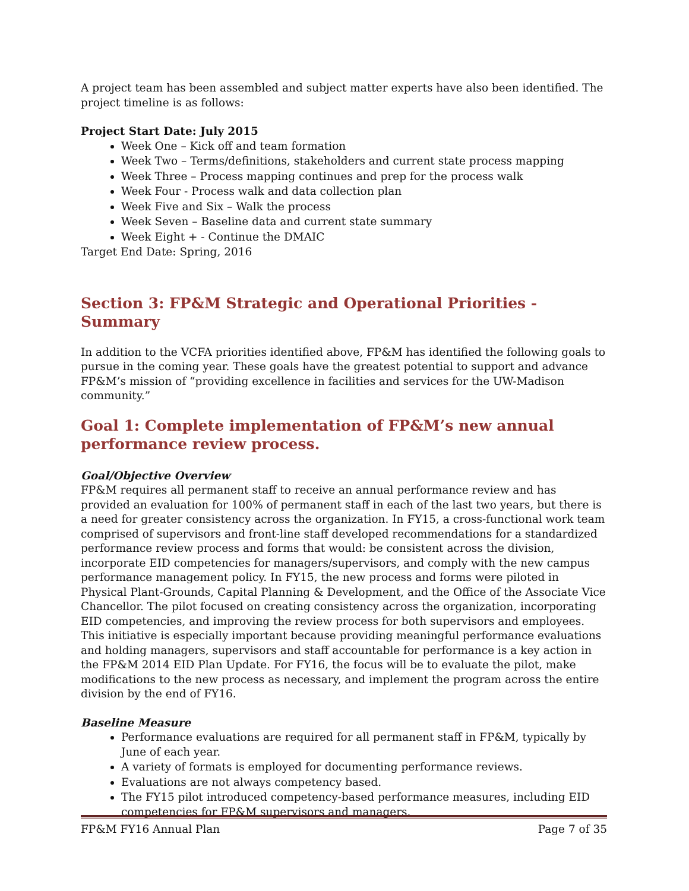A project team has been assembled and subject matter experts have also been identified. The project timeline is as follows:
Project Start Date: July 2015
Week One – Kick off and team formation
Week Two – Terms/definitions, stakeholders and current state process mapping
Week Three – Process mapping continues and prep for the process walk
Week Four - Process walk and data collection plan
Week Five and Six – Walk the process
Week Seven – Baseline data and current state summary
Week Eight + - Continue the DMAIC
Target End Date: Spring, 2016
Section 3: FP&M Strategic and Operational Priorities - Summary
In addition to the VCFA priorities identified above, FP&M has identified the following goals to pursue in the coming year. These goals have the greatest potential to support and advance FP&M’s mission of “providing excellence in facilities and services for the UW-Madison community.”
Goal 1: Complete implementation of FP&M’s new annual performance review process.
Goal/Objective Overview
FP&M requires all permanent staff to receive an annual performance review and has provided an evaluation for 100% of permanent staff in each of the last two years, but there is a need for greater consistency across the organization. In FY15, a cross-functional work team comprised of supervisors and front-line staff developed recommendations for a standardized performance review process and forms that would: be consistent across the division, incorporate EID competencies for managers/supervisors, and comply with the new campus performance management policy. In FY15, the new process and forms were piloted in Physical Plant-Grounds, Capital Planning & Development, and the Office of the Associate Vice Chancellor. The pilot focused on creating consistency across the organization, incorporating EID competencies, and improving the review process for both supervisors and employees. This initiative is especially important because providing meaningful performance evaluations and holding managers, supervisors and staff accountable for performance is a key action in the FP&M 2014 EID Plan Update. For FY16, the focus will be to evaluate the pilot, make modifications to the new process as necessary, and implement the program across the entire division by the end of FY16.
Baseline Measure
Performance evaluations are required for all permanent staff in FP&M, typically by June of each year.
A variety of formats is employed for documenting performance reviews.
Evaluations are not always competency based.
The FY15 pilot introduced competency-based performance measures, including EID competencies for FP&M supervisors and managers.
FP&M FY16 Annual Plan Page 7 of 35